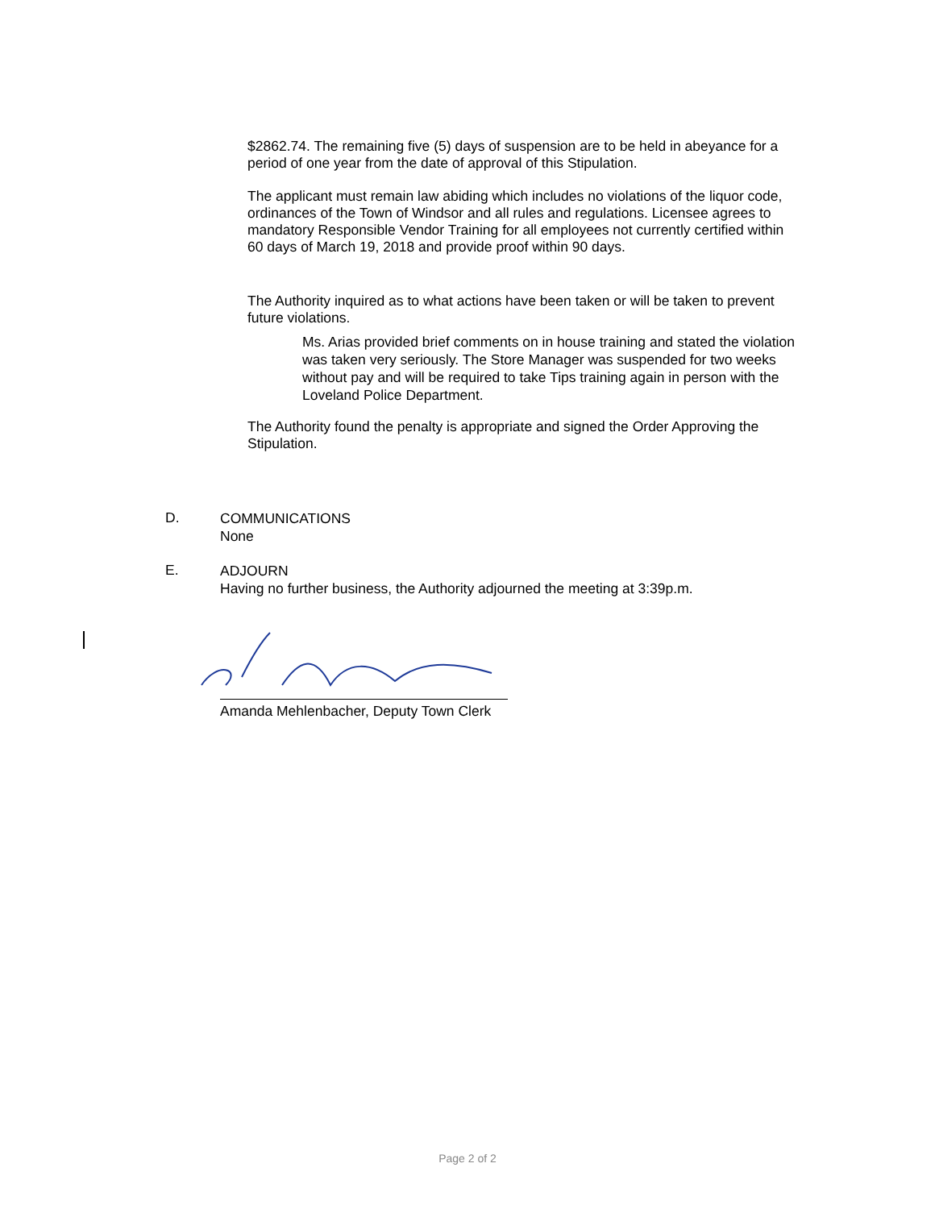$2862.74. The remaining five (5) days of suspension are to be held in abeyance for a period of one year from the date of approval of this Stipulation.
The applicant must remain law abiding which includes no violations of the liquor code, ordinances of the Town of Windsor and all rules and regulations. Licensee agrees to mandatory Responsible Vendor Training for all employees not currently certified within 60 days of March 19, 2018 and provide proof within 90 days.
The Authority inquired as to what actions have been taken or will be taken to prevent future violations.
Ms. Arias provided brief comments on in house training and stated the violation was taken very seriously. The Store Manager was suspended for two weeks without pay and will be required to take Tips training again in person with the Loveland Police Department.
The Authority found the penalty is appropriate and signed the Order Approving the Stipulation.
D.
COMMUNICATIONS
None
E.
ADJOURN
Having no further business, the Authority adjourned the meeting at 3:39p.m.
Amanda Mehlenbacher, Deputy Town Clerk
Page 2 of 2